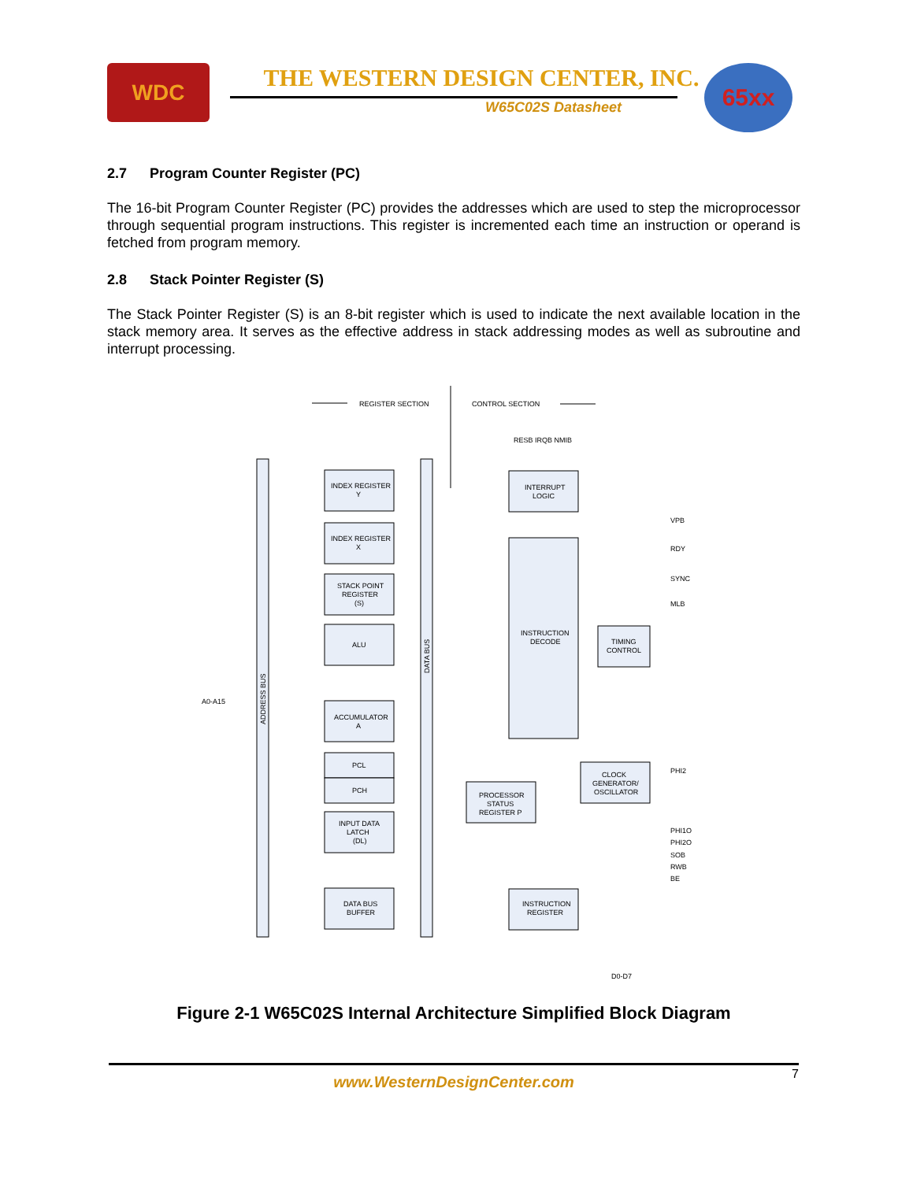WDC THE WESTERN DESIGN CENTER, INC.
W65C02S Datasheet
65xx
2.7 Program Counter Register (PC)
The 16-bit Program Counter Register (PC) provides the addresses which are used to step the microprocessor through sequential program instructions. This register is incremented each time an instruction or operand is fetched from program memory.
2.8 Stack Pointer Register (S)
The Stack Pointer Register (S) is an 8-bit register which is used to indicate the next available location in the stack memory area. It serves as the effective address in stack addressing modes as well as subroutine and interrupt processing.
REGISTER SECTION
CONTROL SECTION
RESB IRQB NMIB
INDEX REGISTER
Y
INDEX REGISTER
X
STACK POINT
REGISTER
(S)
ALU
ACCUMULATOR
A
PCL
PCH
INPUT DATA
LATCH
(DL)
DATA BUS
BUFFER
INTERRUPT
LOGIC
INSTRUCTION
DECODE
TIMING
CONTROL
PROCESSOR
STATUS
REGISTER P
CLOCK
GENERATOR/
OSCILLATOR
INSTRUCTION
REGISTER
A0-A15
D0-D7
VPB
RDY
SYNC
MLB
PHI2
PHI1O
PHI2O
SOB
RWB
BE
ADDRESS BUS
DATA BUS
Figure 2-1 W65C02S Internal Architecture Simplified Block Diagram
www.WesternDesignCenter.com
7